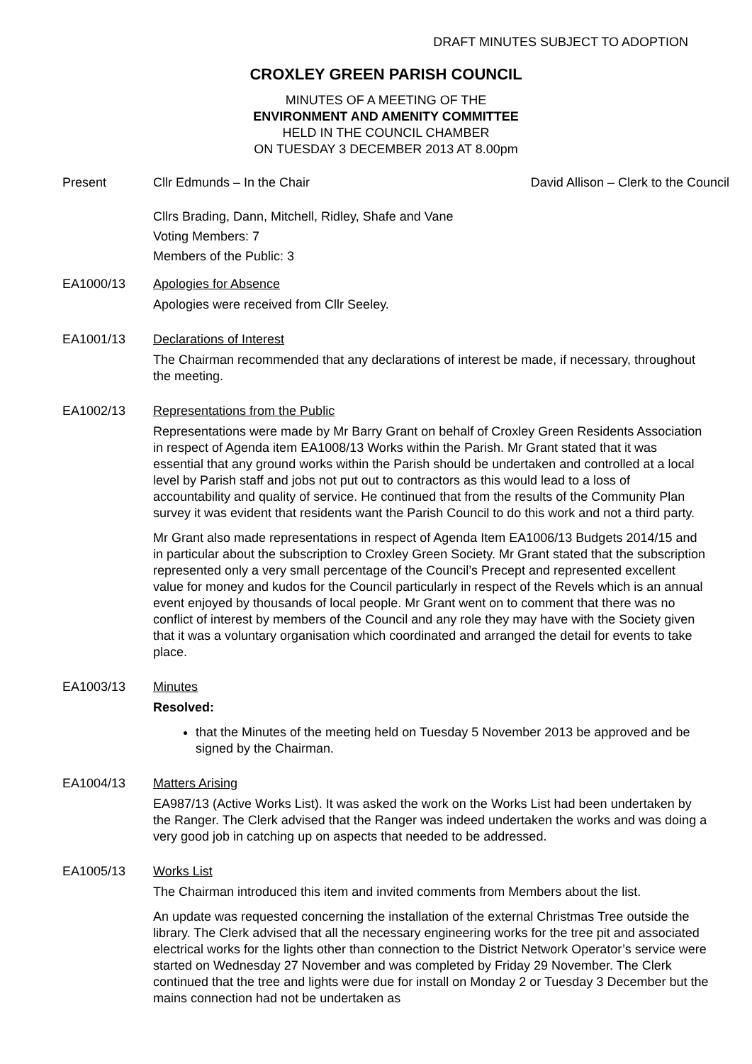DRAFT MINUTES SUBJECT TO ADOPTION
CROXLEY GREEN PARISH COUNCIL
MINUTES OF A MEETING OF THE
ENVIRONMENT AND AMENITY COMMITTEE
HELD IN THE COUNCIL CHAMBER
ON TUESDAY 3 DECEMBER 2013 AT 8.00pm
Present Cllr Edmunds – In the Chair David Allison – Clerk to the Council
Cllrs Brading, Dann, Mitchell, Ridley, Shafe and Vane
Voting Members: 7
Members of the Public: 3
EA1000/13 Apologies for Absence
Apologies were received from Cllr Seeley.
EA1001/13 Declarations of Interest
The Chairman recommended that any declarations of interest be made, if necessary, throughout the meeting.
EA1002/13 Representations from the Public
Representations were made by Mr Barry Grant on behalf of Croxley Green Residents Association in respect of Agenda item EA1008/13 Works within the Parish. Mr Grant stated that it was essential that any ground works within the Parish should be undertaken and controlled at a local level by Parish staff and jobs not put out to contractors as this would lead to a loss of accountability and quality of service. He continued that from the results of the Community Plan survey it was evident that residents want the Parish Council to do this work and not a third party.
Mr Grant also made representations in respect of Agenda Item EA1006/13 Budgets 2014/15 and in particular about the subscription to Croxley Green Society. Mr Grant stated that the subscription represented only a very small percentage of the Council’s Precept and represented excellent value for money and kudos for the Council particularly in respect of the Revels which is an annual event enjoyed by thousands of local people. Mr Grant went on to comment that there was no conflict of interest by members of the Council and any role they may have with the Society given that it was a voluntary organisation which coordinated and arranged the detail for events to take place.
EA1003/13 Minutes
Resolved:
that the Minutes of the meeting held on Tuesday 5 November 2013 be approved and be signed by the Chairman.
EA1004/13 Matters Arising
EA987/13 (Active Works List). It was asked the work on the Works List had been undertaken by the Ranger. The Clerk advised that the Ranger was indeed undertaken the works and was doing a very good job in catching up on aspects that needed to be addressed.
EA1005/13 Works List
The Chairman introduced this item and invited comments from Members about the list.
An update was requested concerning the installation of the external Christmas Tree outside the library. The Clerk advised that all the necessary engineering works for the tree pit and associated electrical works for the lights other than connection to the District Network Operator’s service were started on Wednesday 27 November and was completed by Friday 29 November. The Clerk continued that the tree and lights were due for install on Monday 2 or Tuesday 3 December but the mains connection had not be undertaken as